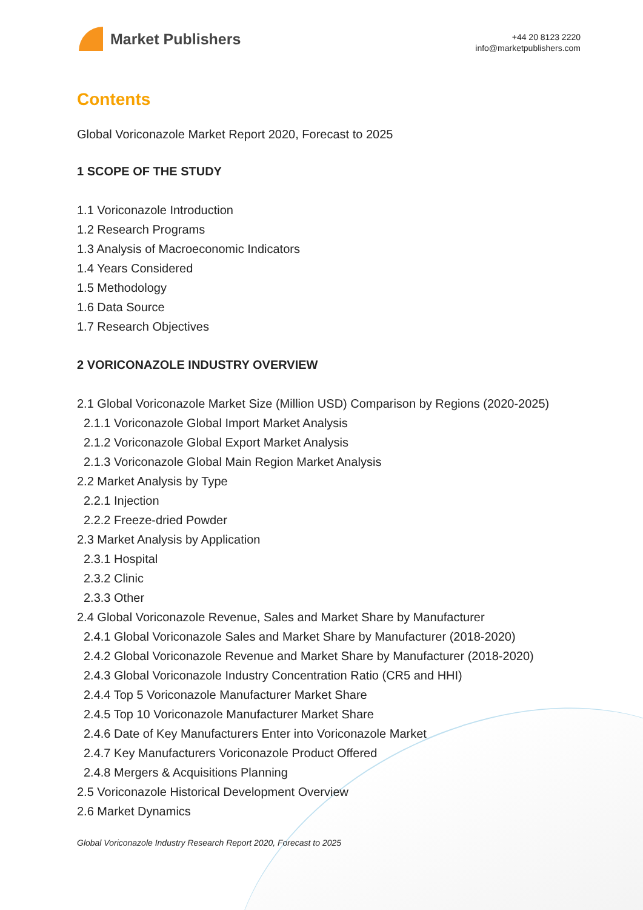Market Publishers
+44 20 8123 2220
info@marketpublishers.com
Contents
Global Voriconazole Market Report 2020, Forecast to 2025
1 SCOPE OF THE STUDY
1.1 Voriconazole Introduction
1.2 Research Programs
1.3 Analysis of Macroeconomic Indicators
1.4 Years Considered
1.5 Methodology
1.6 Data Source
1.7 Research Objectives
2 VORICONAZOLE INDUSTRY OVERVIEW
2.1 Global Voriconazole Market Size (Million USD) Comparison by Regions (2020-2025)
2.1.1 Voriconazole Global Import Market Analysis
2.1.2 Voriconazole Global Export Market Analysis
2.1.3 Voriconazole Global Main Region Market Analysis
2.2 Market Analysis by Type
2.2.1 Injection
2.2.2 Freeze-dried Powder
2.3 Market Analysis by Application
2.3.1 Hospital
2.3.2 Clinic
2.3.3 Other
2.4 Global Voriconazole Revenue, Sales and Market Share by Manufacturer
2.4.1 Global Voriconazole Sales and Market Share by Manufacturer (2018-2020)
2.4.2 Global Voriconazole Revenue and Market Share by Manufacturer (2018-2020)
2.4.3 Global Voriconazole Industry Concentration Ratio (CR5 and HHI)
2.4.4 Top 5 Voriconazole Manufacturer Market Share
2.4.5 Top 10 Voriconazole Manufacturer Market Share
2.4.6 Date of Key Manufacturers Enter into Voriconazole Market
2.4.7 Key Manufacturers Voriconazole Product Offered
2.4.8 Mergers & Acquisitions Planning
2.5 Voriconazole Historical Development Overview
2.6 Market Dynamics
Global Voriconazole Industry Research Report 2020, Forecast to 2025